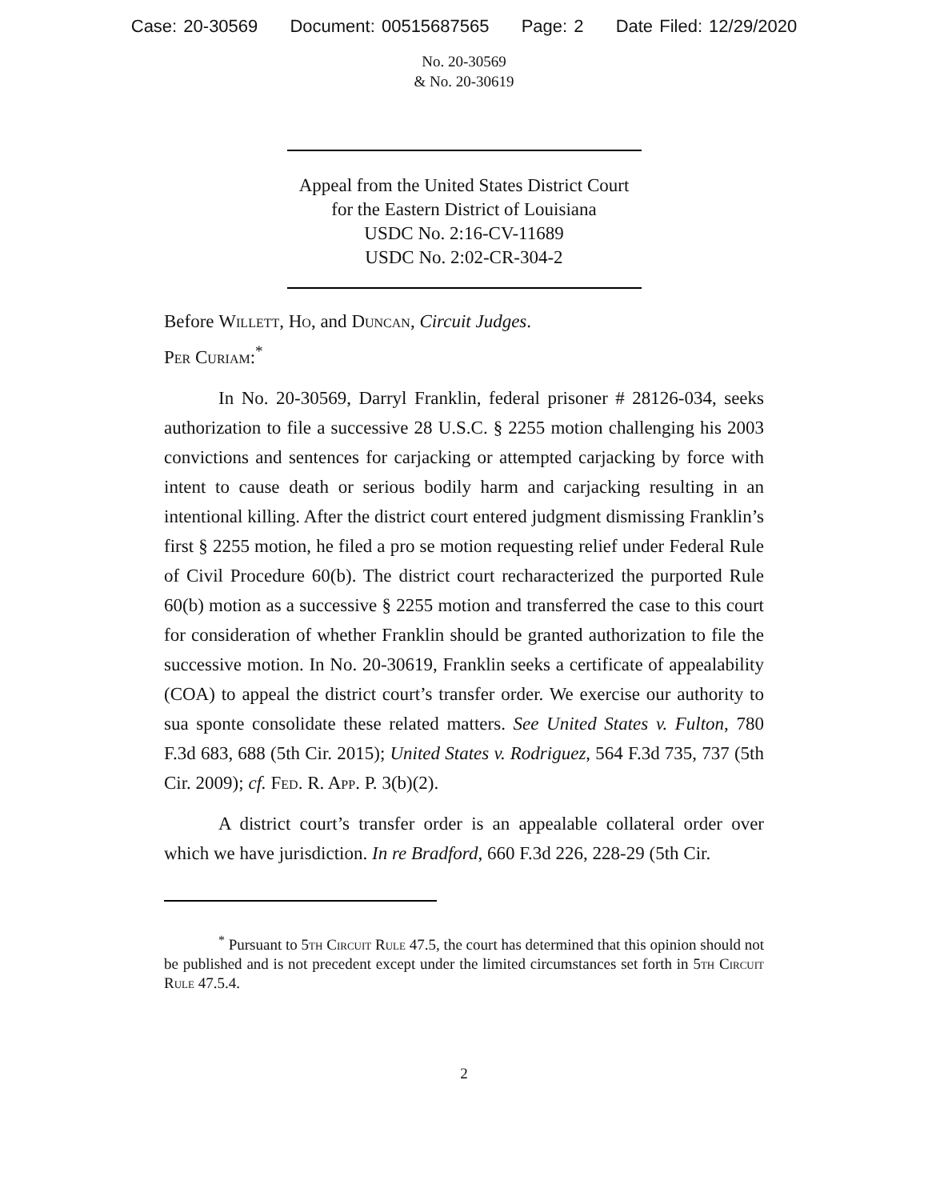Case: 20-30569 Document: 00515687565 Page: 2 Date Filed: 12/29/2020
No. 20-30569
& No. 20-30619
Appeal from the United States District Court
for the Eastern District of Louisiana
USDC No. 2:16-CV-11689
USDC No. 2:02-CR-304-2
Before Willett, Ho, and Duncan, Circuit Judges.
Per Curiam:<sup>*</sup>
In No. 20-30569, Darryl Franklin, federal prisoner # 28126-034, seeks authorization to file a successive 28 U.S.C. § 2255 motion challenging his 2003 convictions and sentences for carjacking or attempted carjacking by force with intent to cause death or serious bodily harm and carjacking resulting in an intentional killing. After the district court entered judgment dismissing Franklin’s first § 2255 motion, he filed a pro se motion requesting relief under Federal Rule of Civil Procedure 60(b). The district court recharacterized the purported Rule 60(b) motion as a successive § 2255 motion and transferred the case to this court for consideration of whether Franklin should be granted authorization to file the successive motion. In No. 20-30619, Franklin seeks a certificate of appealability (COA) to appeal the district court’s transfer order. We exercise our authority to sua sponte consolidate these related matters. See United States v. Fulton, 780 F.3d 683, 688 (5th Cir. 2015); United States v. Rodriguez, 564 F.3d 735, 737 (5th Cir. 2009); cf. Fed. R. App. P. 3(b)(2).
A district court’s transfer order is an appealable collateral order over which we have jurisdiction. In re Bradford, 660 F.3d 226, 228-29 (5th Cir.
<sup>*</sup> Pursuant to 5th Circuit Rule 47.5, the court has determined that this opinion should not be published and is not precedent except under the limited circumstances set forth in 5th Circuit Rule 47.5.4.
2